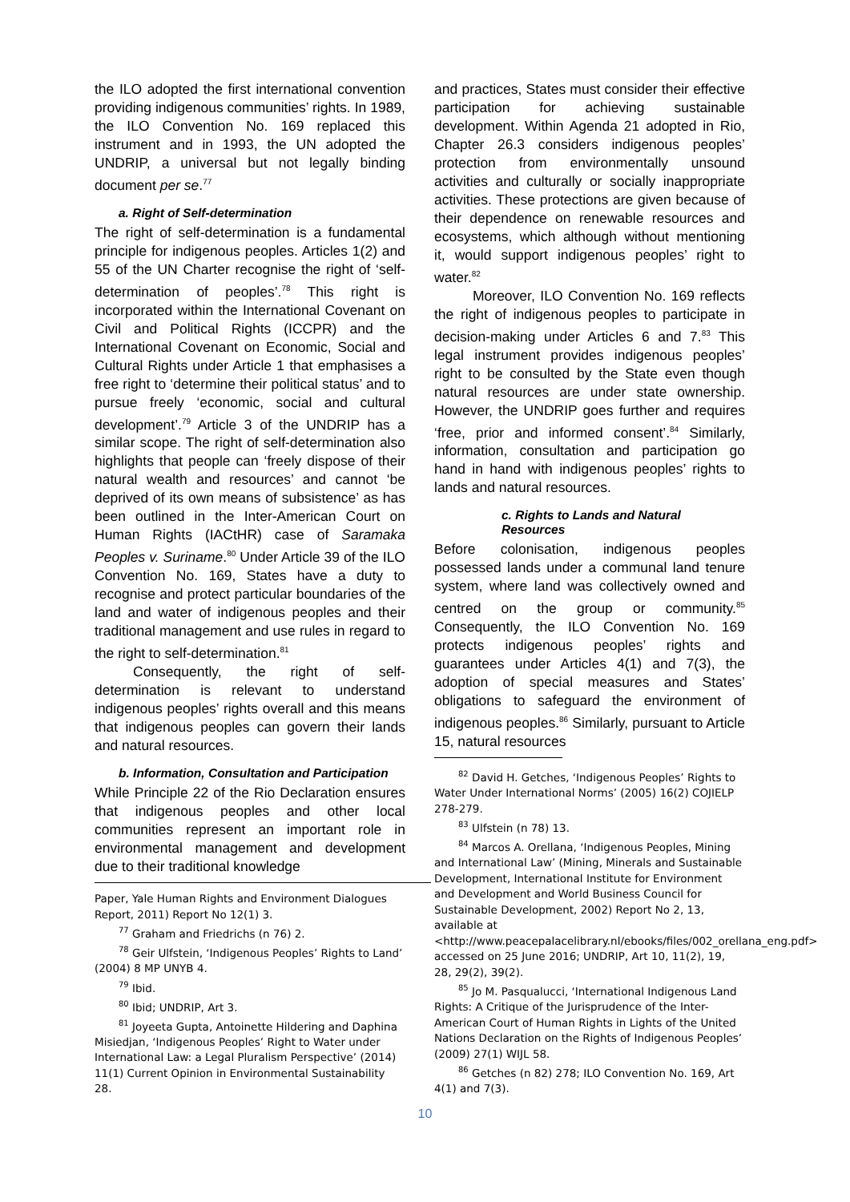the ILO adopted the first international convention providing indigenous communities’ rights. In 1989, the ILO Convention No. 169 replaced this instrument and in 1993, the UN adopted the UNDRIP, a universal but not legally binding document per se.<sup>77</sup>
a. Right of Self-determination
The right of self-determination is a fundamental principle for indigenous peoples. Articles 1(2) and 55 of the UN Charter recognise the right of ‘self-determination of peoples’.<sup>78</sup> This right is incorporated within the International Covenant on Civil and Political Rights (ICCPR) and the International Covenant on Economic, Social and Cultural Rights under Article 1 that emphasises a free right to ‘determine their political status’ and to pursue freely ‘economic, social and cultural development’.<sup>79</sup> Article 3 of the UNDRIP has a similar scope. The right of self-determination also highlights that people can ‘freely dispose of their natural wealth and resources’ and cannot ‘be deprived of its own means of subsistence’ as has been outlined in the Inter-American Court on Human Rights (IACtHR) case of Saramaka Peoples v. Suriname.<sup>80</sup> Under Article 39 of the ILO Convention No. 169, States have a duty to recognise and protect particular boundaries of the land and water of indigenous peoples and their traditional management and use rules in regard to the right to self-determination.<sup>81</sup>
Consequently, the right of self-determination is relevant to understand indigenous peoples’ rights overall and this means that indigenous peoples can govern their lands and natural resources.
b. Information, Consultation and Participation
While Principle 22 of the Rio Declaration ensures that indigenous peoples and other local communities represent an important role in environmental management and development due to their traditional knowledge
Paper, Yale Human Rights and Environment Dialogues Report, 2011) Report No 12(1) 3.
<sup>77</sup> Graham and Friedrichs (n 76) 2.
<sup>78</sup> Geir Ulfstein, ‘Indigenous Peoples’ Rights to Land’ (2004) 8 MP UNYB 4.
<sup>79</sup> Ibid.
<sup>80</sup> Ibid; UNDRIP, Art 3.
<sup>81</sup> Joyeeta Gupta, Antoinette Hildering and Daphina Misiedjan, ‘Indigenous Peoples’ Right to Water under International Law: a Legal Pluralism Perspective’ (2014) 11(1) Current Opinion in Environmental Sustainability 28.
and practices, States must consider their effective participation for achieving sustainable development. Within Agenda 21 adopted in Rio, Chapter 26.3 considers indigenous peoples’ protection from environmentally unsound activities and culturally or socially inappropriate activities. These protections are given because of their dependence on renewable resources and ecosystems, which although without mentioning it, would support indigenous peoples’ right to water.<sup>82</sup>
Moreover, ILO Convention No. 169 reflects the right of indigenous peoples to participate in decision-making under Articles 6 and 7.<sup>83</sup> This legal instrument provides indigenous peoples’ right to be consulted by the State even though natural resources are under state ownership. However, the UNDRIP goes further and requires ‘free, prior and informed consent’.<sup>84</sup> Similarly, information, consultation and participation go hand in hand with indigenous peoples’ rights to lands and natural resources.
c. Rights to Lands and Natural Resources
Before colonisation, indigenous peoples possessed lands under a communal land tenure system, where land was collectively owned and centred on the group or community.<sup>85</sup> Consequently, the ILO Convention No. 169 protects indigenous peoples’ rights and guarantees under Articles 4(1) and 7(3), the adoption of special measures and States’ obligations to safeguard the environment of indigenous peoples.<sup>86</sup> Similarly, pursuant to Article 15, natural resources
<sup>82</sup> David H. Getches, ‘Indigenous Peoples’ Rights to Water Under International Norms’ (2005) 16(2) COJIELP 278-279.
<sup>83</sup> Ulfstein (n 78) 13.
<sup>84</sup> Marcos A. Orellana, ‘Indigenous Peoples, Mining and International Law’ (Mining, Minerals and Sustainable Development, International Institute for Environment and Development and World Business Council for Sustainable Development, 2002) Report No 2, 13, available at <http://www.peacepalacelibrary.nl/ebooks/files/002_orellana_eng.pdf> accessed on 25 June 2016; UNDRIP, Art 10, 11(2), 19, 28, 29(2), 39(2).
<sup>85</sup> Jo M. Pasqualucci, ‘International Indigenous Land Rights: A Critique of the Jurisprudence of the Inter-American Court of Human Rights in Lights of the United Nations Declaration on the Rights of Indigenous Peoples’ (2009) 27(1) WIJL 58.
<sup>86</sup> Getches (n 82) 278; ILO Convention No. 169, Art 4(1) and 7(3).
10